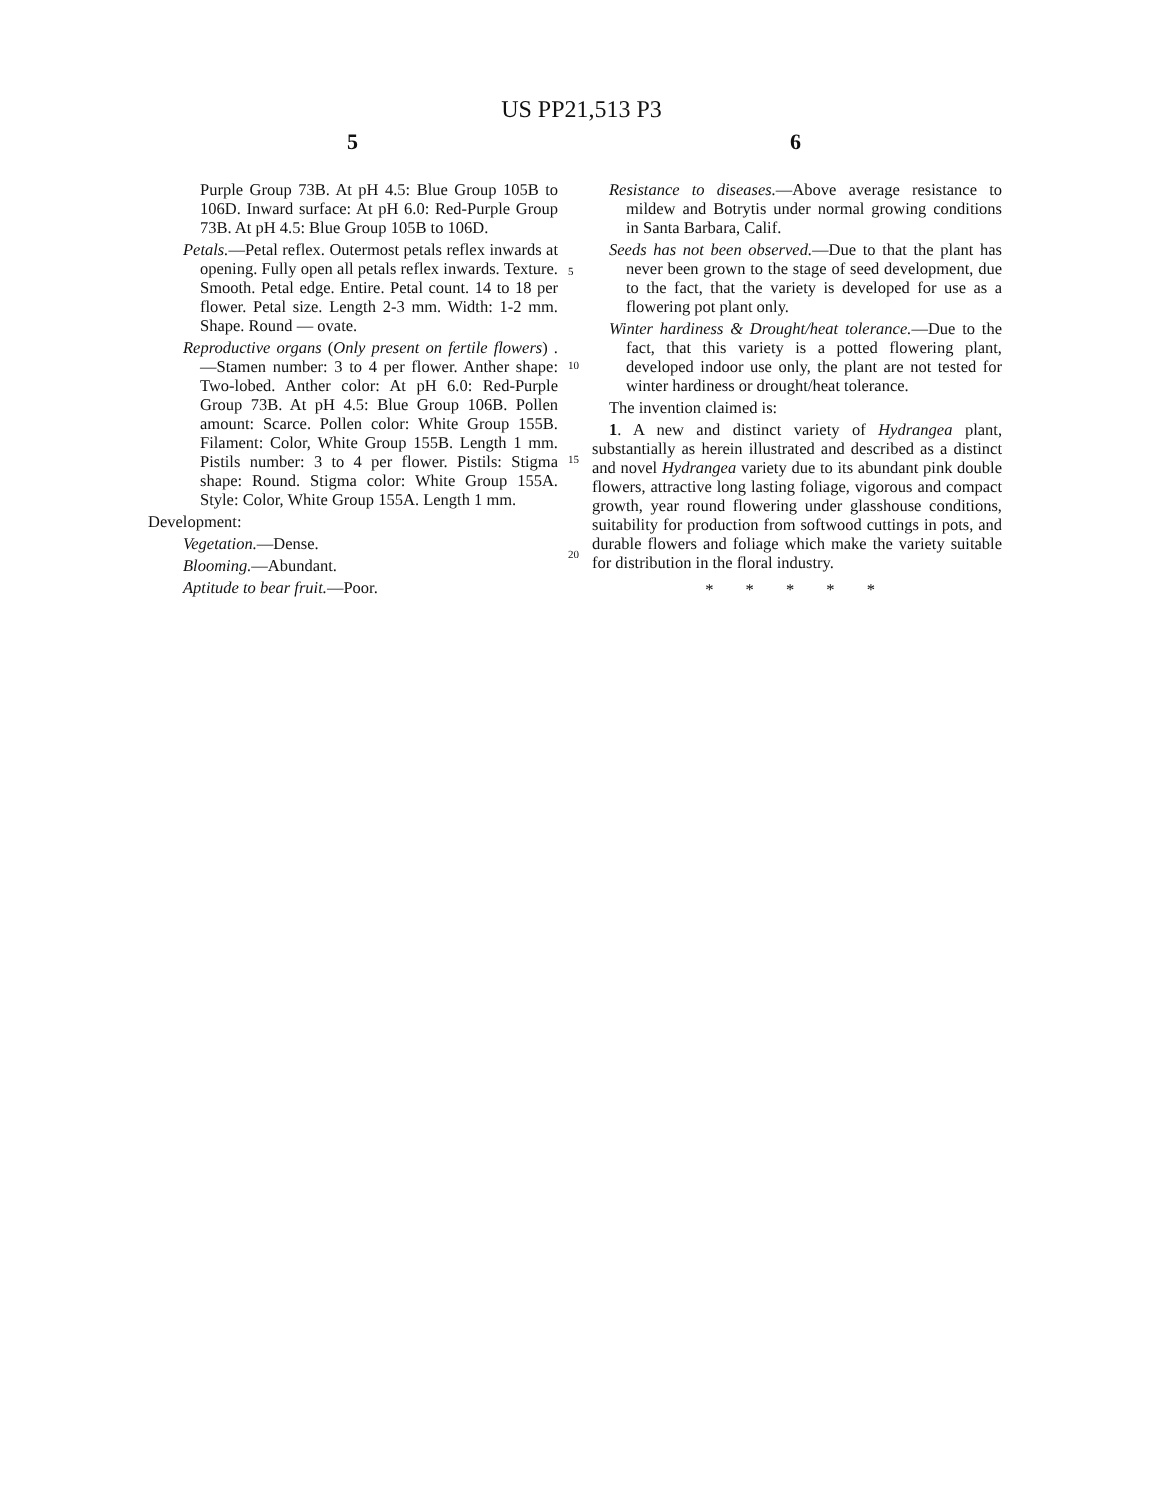US PP21,513 P3
5 6
Purple Group 73B. At pH 4.5: Blue Group 105B to 106D. Inward surface: At pH 6.0: Red-Purple Group 73B. At pH 4.5: Blue Group 105B to 106D.
Petals.—Petal reflex. Outermost petals reflex inwards at opening. Fully open all petals reflex inwards. Texture. Smooth. Petal edge. Entire. Petal count. 14 to 18 per flower. Petal size. Length 2-3 mm. Width: 1-2 mm. Shape. Round — ovate.
Reproductive organs (Only present on fertile flowers) .—Stamen number: 3 to 4 per flower. Anther shape: Two-lobed. Anther color: At pH 6.0: Red-Purple Group 73B. At pH 4.5: Blue Group 106B. Pollen amount: Scarce. Pollen color: White Group 155B. Filament: Color, White Group 155B. Length 1 mm. Pistils number: 3 to 4 per flower. Pistils: Stigma shape: Round. Stigma color: White Group 155A. Style: Color, White Group 155A. Length 1 mm.
Development:
Vegetation.—Dense.
Blooming.—Abundant.
Aptitude to bear fruit.—Poor.
5
10
15
20
Resistance to diseases.—Above average resistance to mildew and Botrytis under normal growing conditions in Santa Barbara, Calif.
Seeds has not been observed.—Due to that the plant has never been grown to the stage of seed development, due to the fact, that the variety is developed for use as a flowering pot plant only.
Winter hardiness & Drought/heat tolerance.—Due to the fact, that this variety is a potted flowering plant, developed indoor use only, the plant are not tested for winter hardiness or drought/heat tolerance.
The invention claimed is:
1. A new and distinct variety of Hydrangea plant, substantially as herein illustrated and described as a distinct and novel Hydrangea variety due to its abundant pink double flowers, attractive long lasting foliage, vigorous and compact growth, year round flowering under glasshouse conditions, suitability for production from softwood cuttings in pots, and durable flowers and foliage which make the variety suitable for distribution in the floral industry.
* * * * *